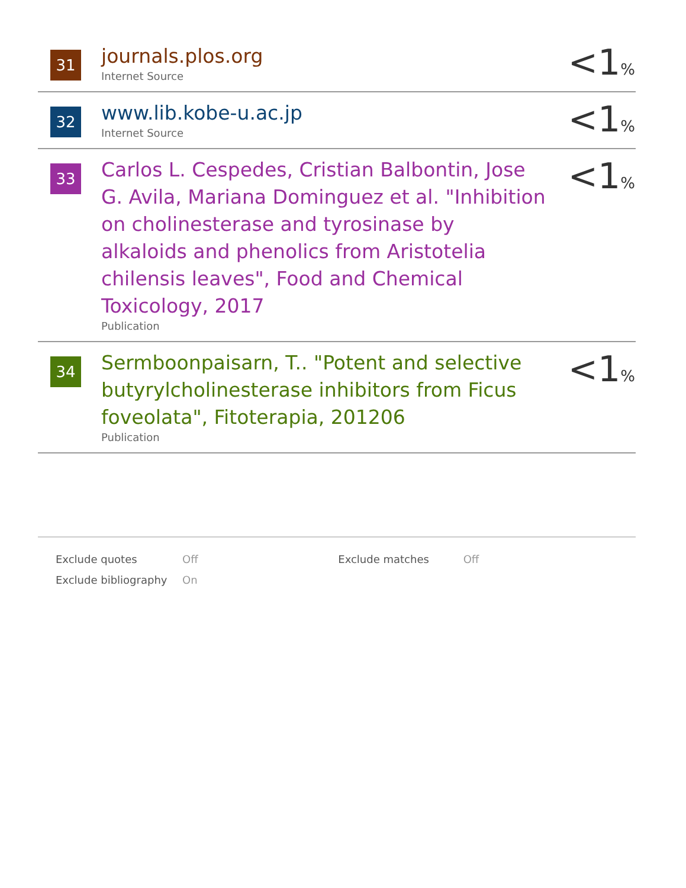| 31 | journals.plos.org Internet Source | <1 % |
| 32 | www.lib.kobe-u.ac.jp Internet Source | <1 % |
| 33 | Carlos L. Cespedes, Cristian Balbontin, Jose G. Avila, Mariana Dominguez et al. "Inhibition on cholinesterase and tyrosinase by alkaloids and phenolics from Aristotelia chilensis leaves", Food and Chemical Toxicology, 2017 Publication | <1 % |
| 34 | Sermboonpaisarn, T.. "Potent and selective butyrylcholinesterase inhibitors from Ficus foveolata", Fitoterapia, 201206 Publication | <1 % |
| Exclude quotes | Off | Exclude matches | Off |
| Exclude bibliography | On | | |